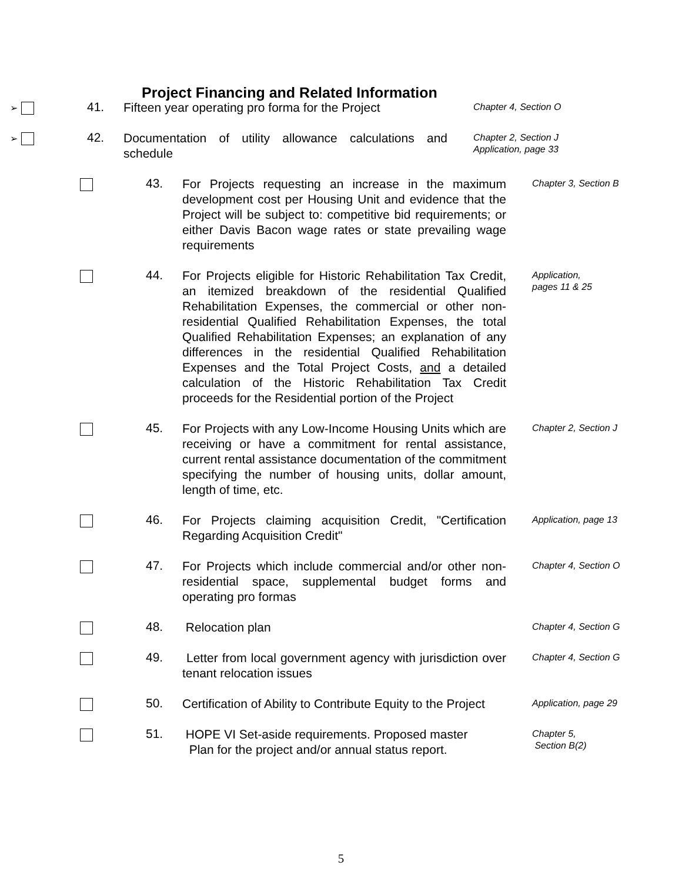Project Financing and Related Information
➢
41.
Fifteen year operating pro forma for the Project
Chapter 4, Section O
➢
42.
Documentation of utility allowance calculations and schedule
Chapter 2, Section J
Application, page 33
43.
For Projects requesting an increase in the maximum development cost per Housing Unit and evidence that the Project will be subject to: competitive bid requirements; or either Davis Bacon wage rates or state prevailing wage requirements
Chapter 3, Section B
44.
For Projects eligible for Historic Rehabilitation Tax Credit, an itemized breakdown of the residential Qualified Rehabilitation Expenses, the commercial or other non-residential Qualified Rehabilitation Expenses, the total Qualified Rehabilitation Expenses; an explanation of any differences in the residential Qualified Rehabilitation Expenses and the Total Project Costs, and a detailed calculation of the Historic Rehabilitation Tax Credit proceeds for the Residential portion of the Project
Application,
pages 11 & 25
45.
For Projects with any Low-Income Housing Units which are receiving or have a commitment for rental assistance, current rental assistance documentation of the commitment specifying the number of housing units, dollar amount, length of time, etc.
Chapter 2, Section J
46.
For Projects claiming acquisition Credit, "Certification Regarding Acquisition Credit"
Application, page 13
47.
For Projects which include commercial and/or other non-residential space, supplemental budget forms and operating pro formas
Chapter 4, Section O
48.
Relocation plan
Chapter 4, Section G
49.
Letter from local government agency with jurisdiction over tenant relocation issues
Chapter 4, Section G
50.
Certification of Ability to Contribute Equity to the Project
Application, page 29
51.
HOPE VI Set-aside requirements. Proposed master
Plan for the project and/or annual status report.
Chapter 5,
Section B(2)
5